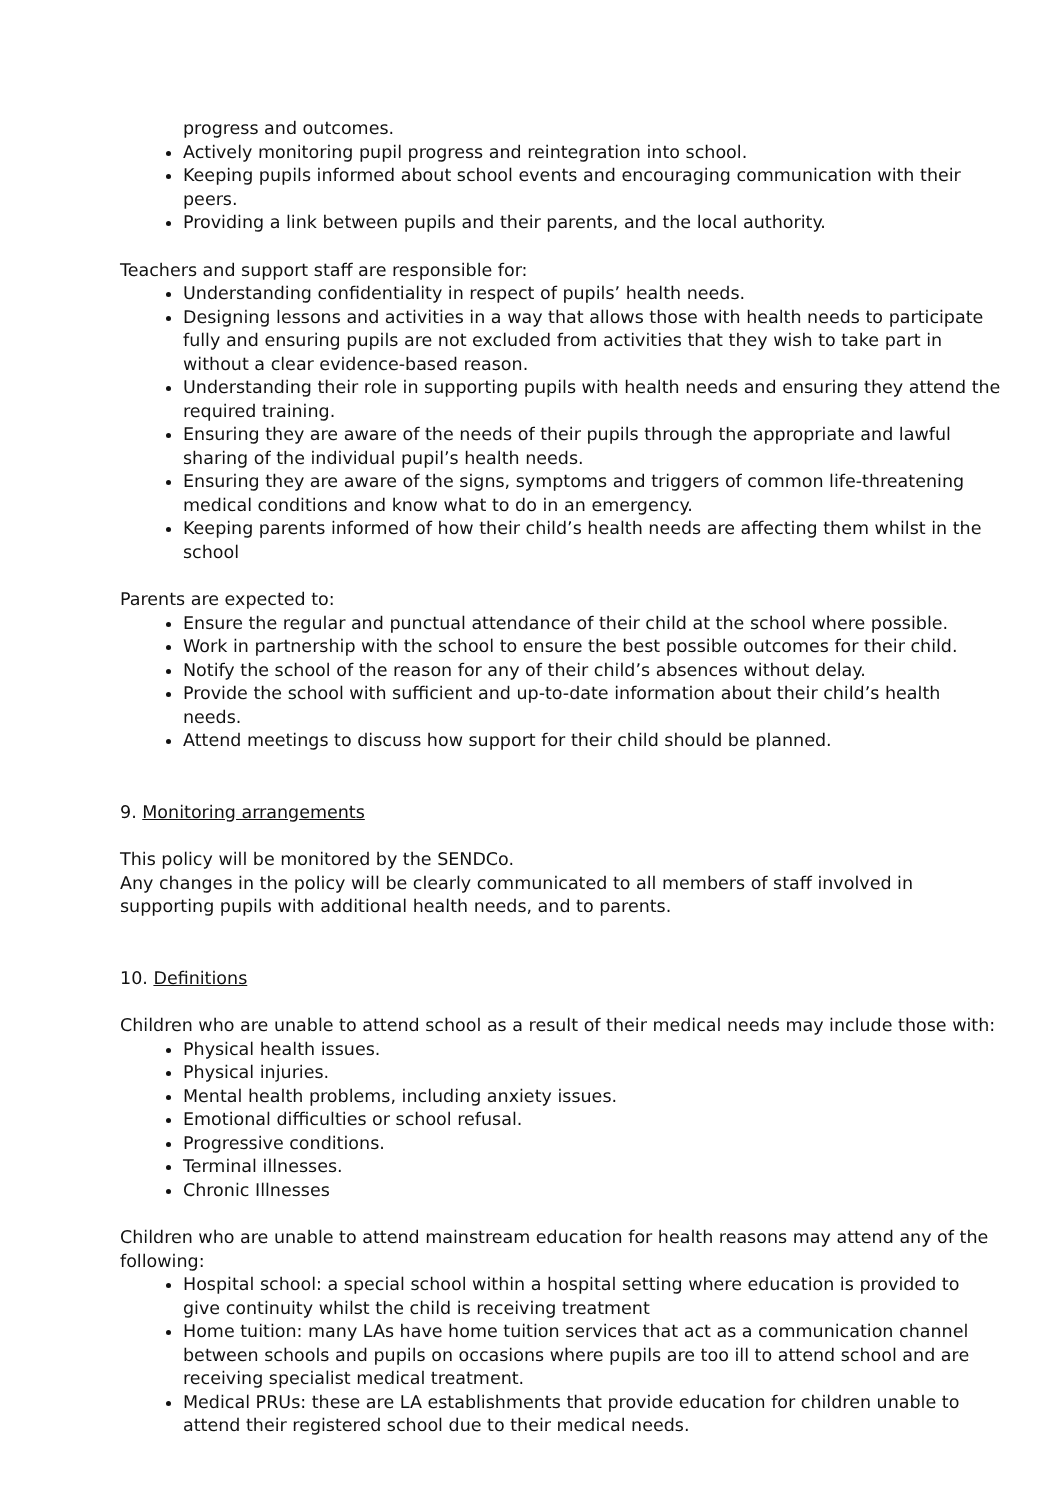progress and outcomes.
Actively monitoring pupil progress and reintegration into school.
Keeping pupils informed about school events and encouraging communication with their peers.
Providing a link between pupils and their parents, and the local authority.
Teachers and support staff are responsible for:
Understanding confidentiality in respect of pupils’ health needs.
Designing lessons and activities in a way that allows those with health needs to participate fully and ensuring pupils are not excluded from activities that they wish to take part in without a clear evidence-based reason.
Understanding their role in supporting pupils with health needs and ensuring they attend the required training.
Ensuring they are aware of the needs of their pupils through the appropriate and lawful sharing of the individual pupil’s health needs.
Ensuring they are aware of the signs, symptoms and triggers of common life-threatening medical conditions and know what to do in an emergency.
Keeping parents informed of how their child’s health needs are affecting them whilst in the school
Parents are expected to:
Ensure the regular and punctual attendance of their child at the school where possible.
Work in partnership with the school to ensure the best possible outcomes for their child.
Notify the school of the reason for any of their child’s absences without delay.
Provide the school with sufficient and up-to-date information about their child’s health needs.
Attend meetings to discuss how support for their child should be planned.
9. Monitoring arrangements
This policy will be monitored by the SENDCo.
Any changes in the policy will be clearly communicated to all members of staff involved in supporting pupils with additional health needs, and to parents.
10. Definitions
Children who are unable to attend school as a result of their medical needs may include those with:
Physical health issues.
Physical injuries.
Mental health problems, including anxiety issues.
Emotional difficulties or school refusal.
Progressive conditions.
Terminal illnesses.
Chronic Illnesses
Children who are unable to attend mainstream education for health reasons may attend any of the following:
Hospital school: a special school within a hospital setting where education is provided to give continuity whilst the child is receiving treatment
Home tuition: many LAs have home tuition services that act as a communication channel between schools and pupils on occasions where pupils are too ill to attend school and are receiving specialist medical treatment.
Medical PRUs: these are LA establishments that provide education for children unable to attend their registered school due to their medical needs.